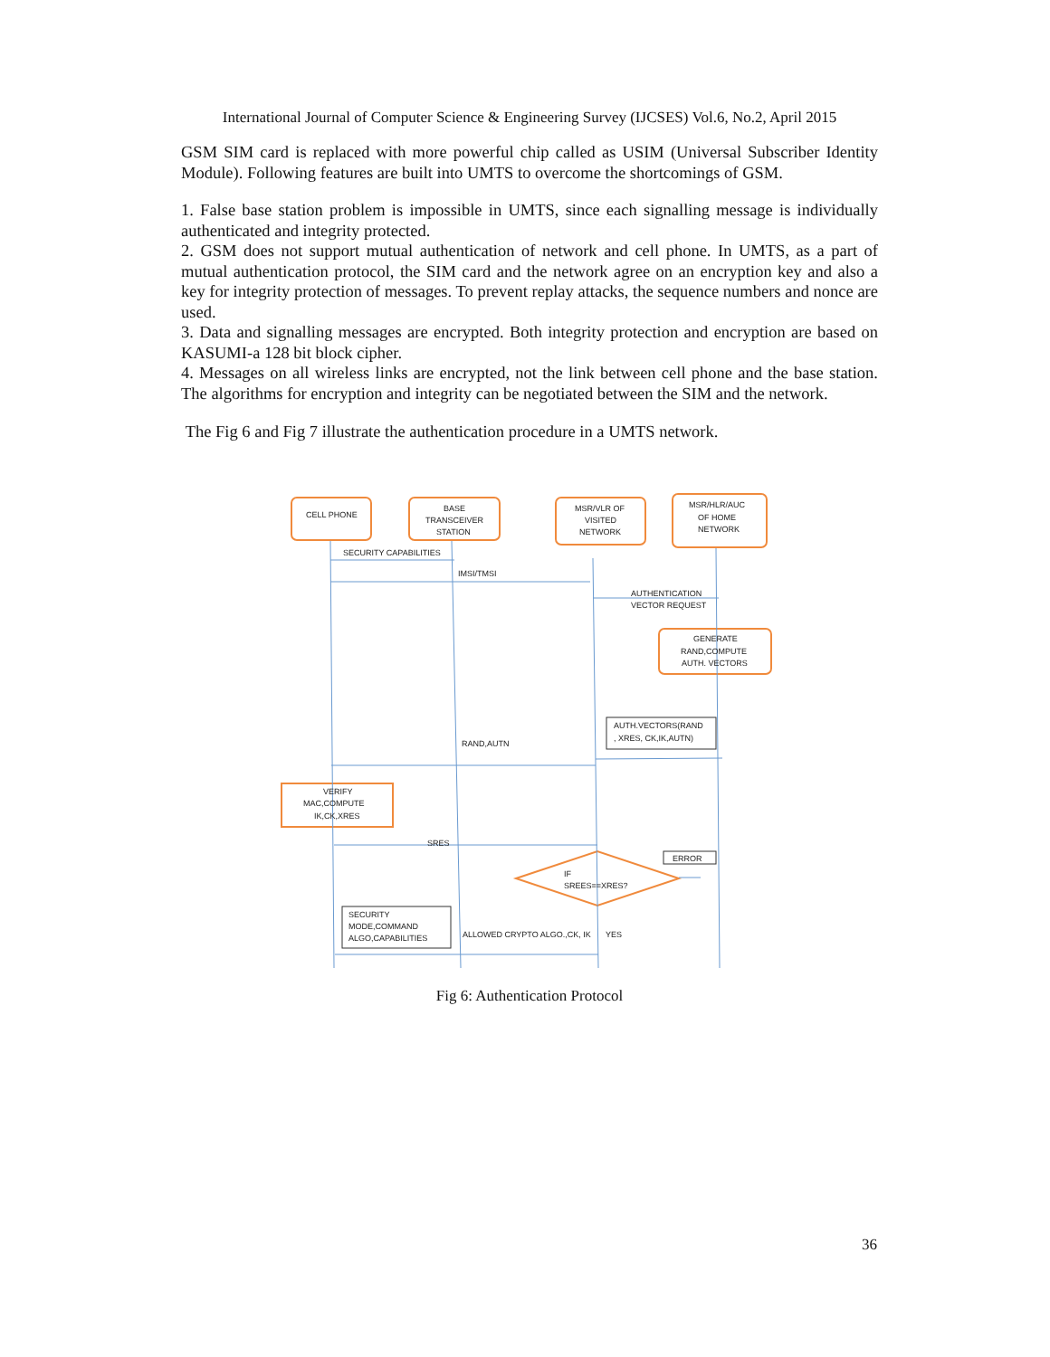International Journal of Computer Science & Engineering Survey (IJCSES) Vol.6, No.2, April 2015
GSM SIM card is replaced with more powerful chip called as USIM (Universal Subscriber Identity Module). Following features are built into UMTS to overcome the shortcomings of GSM.
1. False base station problem is impossible in UMTS, since each signalling message is individually authenticated and integrity protected.
2. GSM does not support mutual authentication of network and cell phone. In UMTS, as a part of mutual authentication protocol, the SIM card and the network agree on an encryption key and also a key for integrity protection of messages. To prevent replay attacks, the sequence numbers and nonce are used.
3. Data and signalling messages are encrypted. Both integrity protection and encryption are based on KASUMI-a 128 bit block cipher.
4. Messages on all wireless links are encrypted, not the link between cell phone and the base station. The algorithms for encryption and integrity can be negotiated between the SIM and the network.
The Fig 6 and Fig 7 illustrate the authentication procedure in a UMTS network.
CELL PHONE
BASE
TRANSCEIVER
STATION
MSR/VLR OF
VISITED
NETWORK
MSR/HLR/AUC
OF HOME
NETWORK
SECURITY CAPABILITIES
IMSI/TMSI
AUTHENTICATION
VECTOR REQUEST
GENERATE
RAND,COMPUTE
AUTH. VECTORS
AUTH.VECTORS(RAND
, XRES, CK,IK,AUTN)
RAND,AUTN
VERIFY
MAC,COMPUTE
IK,CK,XRES
SRES
ERROR
IF
SREES==XRES?
SECURITY
MODE,COMMAND
ALGO,CAPABILITIES
ALLOWED CRYPTO ALGO.,CK, IK
YES
Fig 6: Authentication Protocol
36